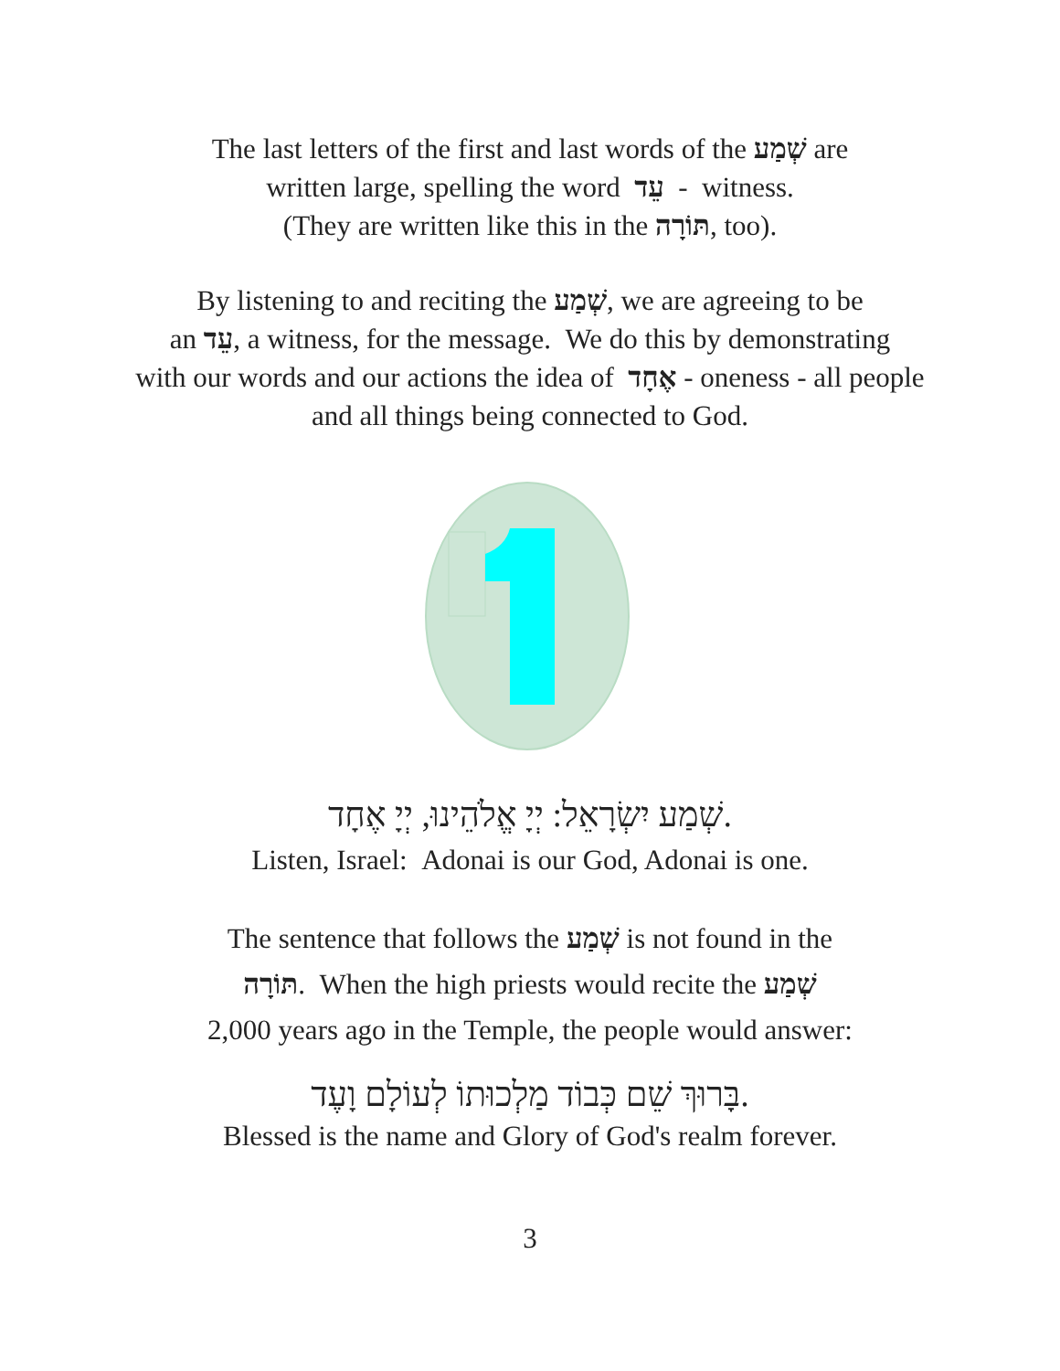The last letters of the first and last words of the שְׁמַע are
written large, spelling the word עֵד - witness.
(They are written like this in the תּוֹרָה, too).
By listening to and reciting the שְׁמַע, we are agreeing to be
an עֵד, a witness, for the message. We do this by demonstrating
with our words and our actions the idea of אֶחָד - oneness - all people
and all things being connected to God.
שְׁמַע יִשְׂרָאֵל: יְיָ אֱלֹהֵינוּ, יְיָ אֶחָד.
Listen, Israel: Adonai is our God, Adonai is one.
The sentence that follows the שְׁמַע is not found in the
תּוֹרָה. When the high priests would recite the שְׁמַע
2,000 years ago in the Temple, the people would answer:
בָּרוּךְ שֵׁם כְּבוֹד מַלְכוּתוֹ לְעוֹלָם וָעֶד.
Blessed is the name and Glory of God's realm forever.
3